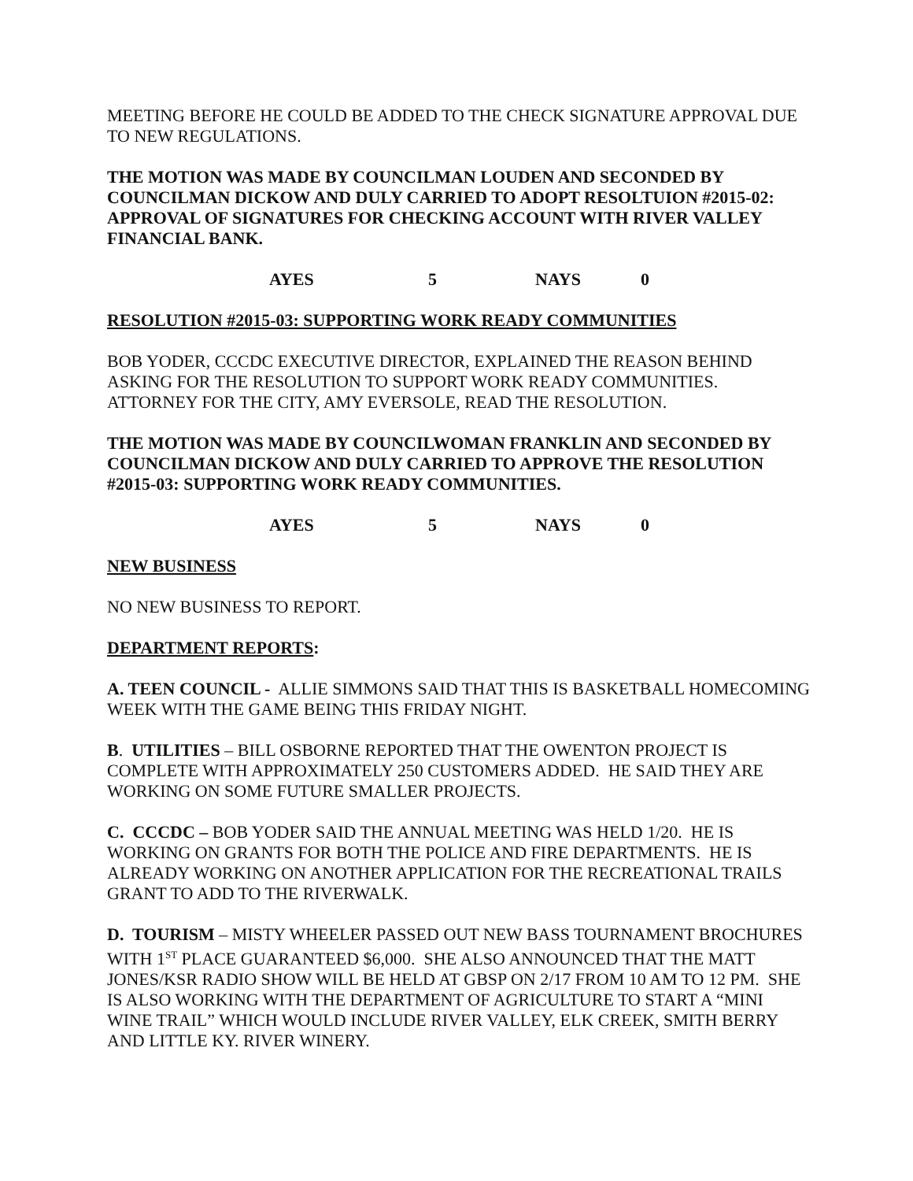MEETING BEFORE HE COULD BE ADDED TO THE CHECK SIGNATURE APPROVAL DUE TO NEW REGULATIONS.
THE MOTION WAS MADE BY COUNCILMAN LOUDEN AND SECONDED BY COUNCILMAN DICKOW AND DULY CARRIED TO ADOPT RESOLTUION #2015-02: APPROVAL OF SIGNATURES FOR CHECKING ACCOUNT WITH RIVER VALLEY FINANCIAL BANK.
AYES 5 NAYS 0
RESOLUTION #2015-03: SUPPORTING WORK READY COMMUNITIES
BOB YODER, CCCDC EXECUTIVE DIRECTOR, EXPLAINED THE REASON BEHIND ASKING FOR THE RESOLUTION TO SUPPORT WORK READY COMMUNITIES. ATTORNEY FOR THE CITY, AMY EVERSOLE, READ THE RESOLUTION.
THE MOTION WAS MADE BY COUNCILWOMAN FRANKLIN AND SECONDED BY COUNCILMAN DICKOW AND DULY CARRIED TO APPROVE THE RESOLUTION #2015-03: SUPPORTING WORK READY COMMUNITIES.
AYES 5 NAYS 0
NEW BUSINESS
NO NEW BUSINESS TO REPORT.
DEPARTMENT REPORTS:
A. TEEN COUNCIL - ALLIE SIMMONS SAID THAT THIS IS BASKETBALL HOMECOMING WEEK WITH THE GAME BEING THIS FRIDAY NIGHT.
B. UTILITIES – BILL OSBORNE REPORTED THAT THE OWENTON PROJECT IS COMPLETE WITH APPROXIMATELY 250 CUSTOMERS ADDED. HE SAID THEY ARE WORKING ON SOME FUTURE SMALLER PROJECTS.
C. CCCDC – BOB YODER SAID THE ANNUAL MEETING WAS HELD 1/20. HE IS WORKING ON GRANTS FOR BOTH THE POLICE AND FIRE DEPARTMENTS. HE IS ALREADY WORKING ON ANOTHER APPLICATION FOR THE RECREATIONAL TRAILS GRANT TO ADD TO THE RIVERWALK.
D. TOURISM – MISTY WHEELER PASSED OUT NEW BASS TOURNAMENT BROCHURES WITH 1<sup>ST</sup> PLACE GUARANTEED $6,000. SHE ALSO ANNOUNCED THAT THE MATT JONES/KSR RADIO SHOW WILL BE HELD AT GBSP ON 2/17 FROM 10 AM TO 12 PM. SHE IS ALSO WORKING WITH THE DEPARTMENT OF AGRICULTURE TO START A “MINI WINE TRAIL” WHICH WOULD INCLUDE RIVER VALLEY, ELK CREEK, SMITH BERRY AND LITTLE KY. RIVER WINERY.